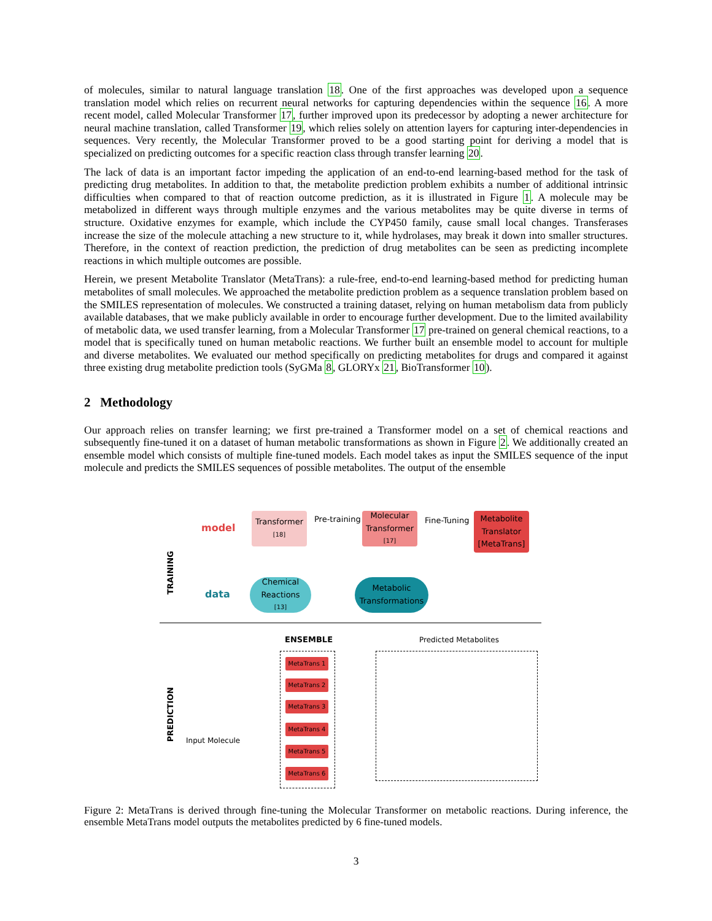of molecules, similar to natural language translation 18. One of the first approaches was developed upon a sequence translation model which relies on recurrent neural networks for capturing dependencies within the sequence 16. A more recent model, called Molecular Transformer 17, further improved upon its predecessor by adopting a newer architecture for neural machine translation, called Transformer 19, which relies solely on attention layers for capturing inter-dependencies in sequences. Very recently, the Molecular Transformer proved to be a good starting point for deriving a model that is specialized on predicting outcomes for a specific reaction class through transfer learning 20.
The lack of data is an important factor impeding the application of an end-to-end learning-based method for the task of predicting drug metabolites. In addition to that, the metabolite prediction problem exhibits a number of additional intrinsic difficulties when compared to that of reaction outcome prediction, as it is illustrated in Figure 1. A molecule may be metabolized in different ways through multiple enzymes and the various metabolites may be quite diverse in terms of structure. Oxidative enzymes for example, which include the CYP450 family, cause small local changes. Transferases increase the size of the molecule attaching a new structure to it, while hydrolases, may break it down into smaller structures. Therefore, in the context of reaction prediction, the prediction of drug metabolites can be seen as predicting incomplete reactions in which multiple outcomes are possible.
Herein, we present Metabolite Translator (MetaTrans): a rule-free, end-to-end learning-based method for predicting human metabolites of small molecules. We approached the metabolite prediction problem as a sequence translation problem based on the SMILES representation of molecules. We constructed a training dataset, relying on human metabolism data from publicly available databases, that we make publicly available in order to encourage further development. Due to the limited availability of metabolic data, we used transfer learning, from a Molecular Transformer 17 pre-trained on general chemical reactions, to a model that is specifically tuned on human metabolic reactions. We further built an ensemble model to account for multiple and diverse metabolites. We evaluated our method specifically on predicting metabolites for drugs and compared it against three existing drug metabolite prediction tools (SyGMa 8, GLORYx 21, BioTransformer 10).
2 Methodology
Our approach relies on transfer learning; we first pre-trained a Transformer model on a set of chemical reactions and subsequently fine-tuned it on a dataset of human metabolic transformations as shown in Figure 2. We additionally created an ensemble model which consists of multiple fine-tuned models. Each model takes as input the SMILES sequence of the input molecule and predicts the SMILES sequences of possible metabolites. The output of the ensemble
model
Transformer
[18]
Pre-training
Molecular Transformer
[17]
Fine-Tuning
Metabolite Translator [MetaTrans]
TRAINING data
Chemical Reactions
[13]
Metabolic Transformations
ENSEMBLE Predicted Metabolites
MetaTrans 1
MetaTrans 2
MetaTrans 3
MetaTrans 4
MetaTrans 5
MetaTrans 6
PREDICTION Input Molecule
Figure 2: MetaTrans is derived through fine-tuning the Molecular Transformer on metabolic reactions. During inference, the ensemble MetaTrans model outputs the metabolites predicted by 6 fine-tuned models.
3